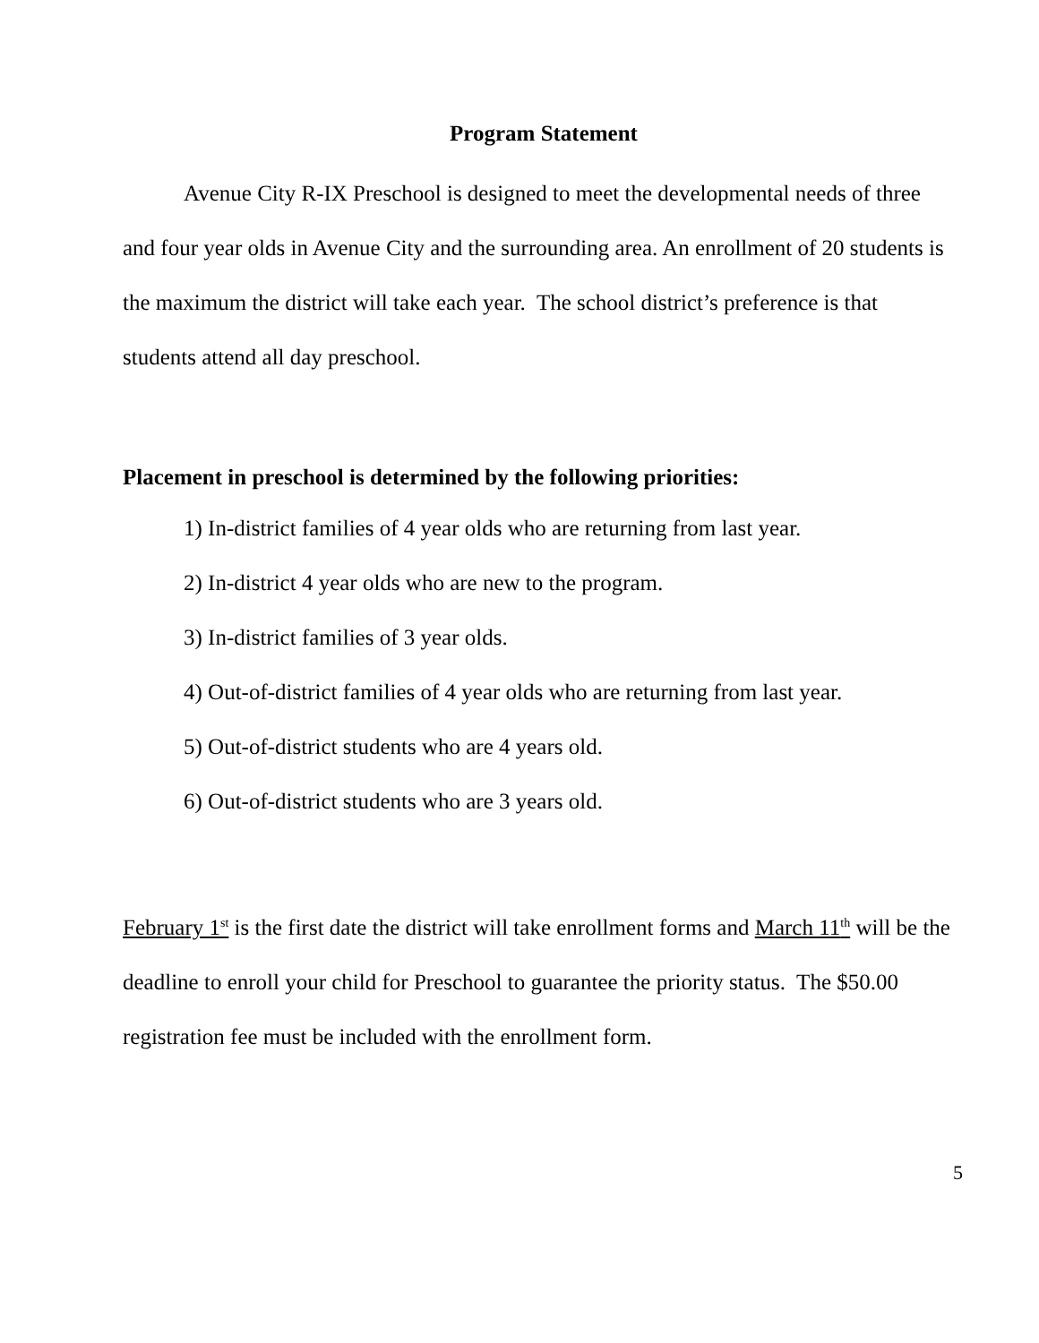Program Statement
Avenue City R-IX Preschool is designed to meet the developmental needs of three and four year olds in Avenue City and the surrounding area. An enrollment of 20 students is the maximum the district will take each year. The school district’s preference is that students attend all day preschool.
Placement in preschool is determined by the following priorities:
1) In-district families of 4 year olds who are returning from last year.
2) In-district 4 year olds who are new to the program.
3) In-district families of 3 year olds.
4) Out-of-district families of 4 year olds who are returning from last year.
5) Out-of-district students who are 4 years old.
6) Out-of-district students who are 3 years old.
February 1<sup>st</sup> is the first date the district will take enrollment forms and March 11<sup>th</sup> will be the deadline to enroll your child for Preschool to guarantee the priority status. The $50.00 registration fee must be included with the enrollment form.
5